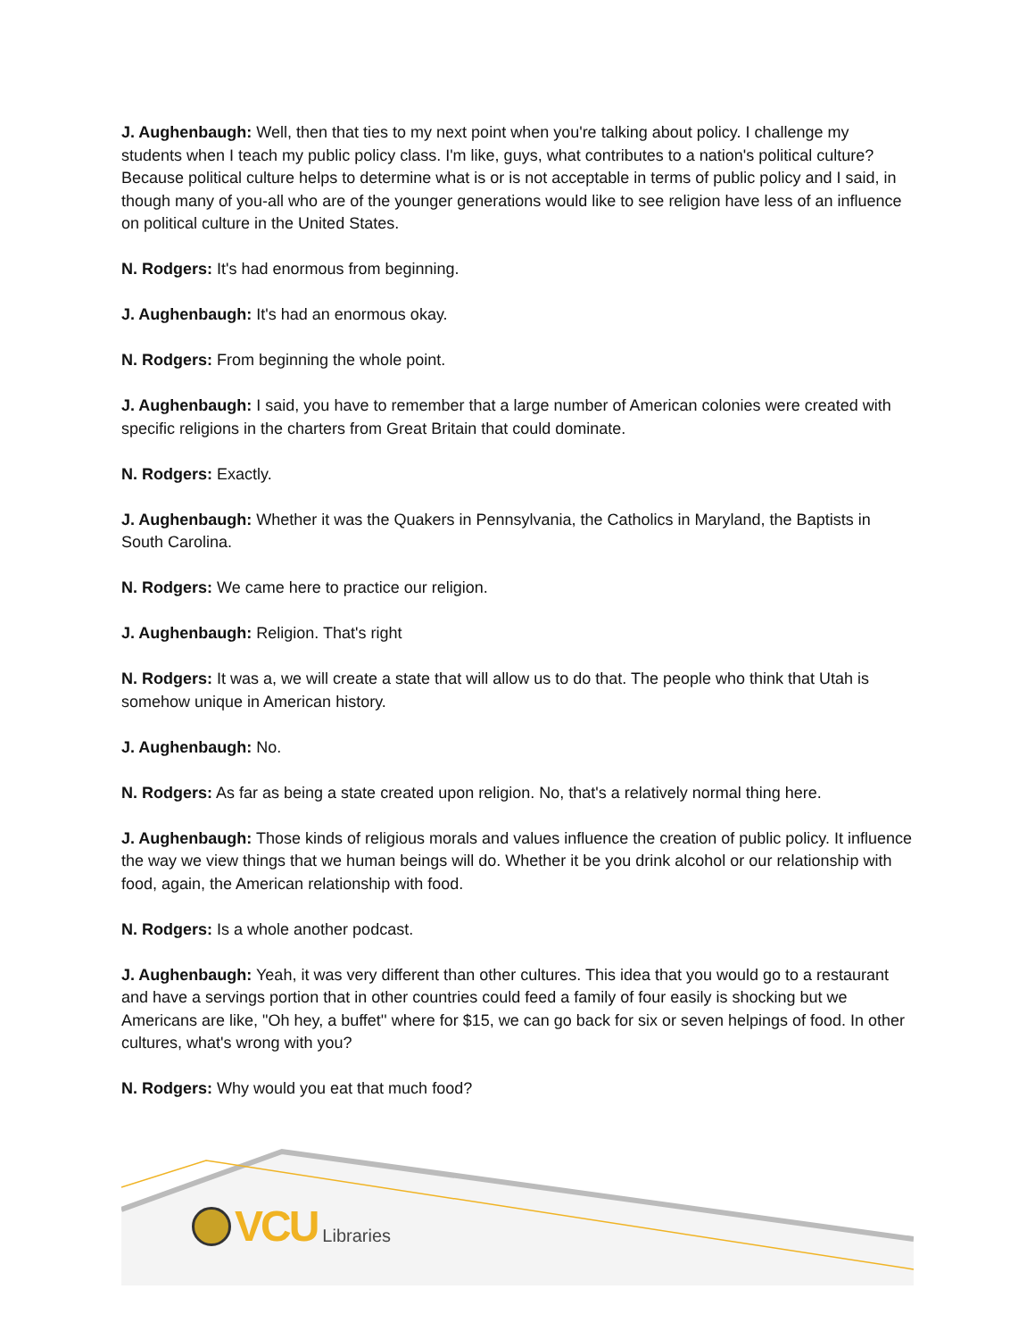J. Aughenbaugh: Well, then that ties to my next point when you're talking about policy. I challenge my students when I teach my public policy class. I'm like, guys, what contributes to a nation's political culture? Because political culture helps to determine what is or is not acceptable in terms of public policy and I said, in though many of you-all who are of the younger generations would like to see religion have less of an influence on political culture in the United States.
N. Rodgers: It's had enormous from beginning.
J. Aughenbaugh: It's had an enormous okay.
N. Rodgers: From beginning the whole point.
J. Aughenbaugh: I said, you have to remember that a large number of American colonies were created with specific religions in the charters from Great Britain that could dominate.
N. Rodgers: Exactly.
J. Aughenbaugh: Whether it was the Quakers in Pennsylvania, the Catholics in Maryland, the Baptists in South Carolina.
N. Rodgers: We came here to practice our religion.
J. Aughenbaugh: Religion. That's right
N. Rodgers: It was a, we will create a state that will allow us to do that. The people who think that Utah is somehow unique in American history.
J. Aughenbaugh: No.
N. Rodgers: As far as being a state created upon religion. No, that's a relatively normal thing here.
J. Aughenbaugh: Those kinds of religious morals and values influence the creation of public policy. It influence the way we view things that we human beings will do. Whether it be you drink alcohol or our relationship with food, again, the American relationship with food.
N. Rodgers: Is a whole another podcast.
J. Aughenbaugh: Yeah, it was very different than other cultures. This idea that you would go to a restaurant and have a servings portion that in other countries could feed a family of four easily is shocking but we Americans are like, "Oh hey, a buffet'' where for $15, we can go back for six or seven helpings of food. In other cultures, what's wrong with you?
N. Rodgers: Why would you eat that much food?
VCU Libraries